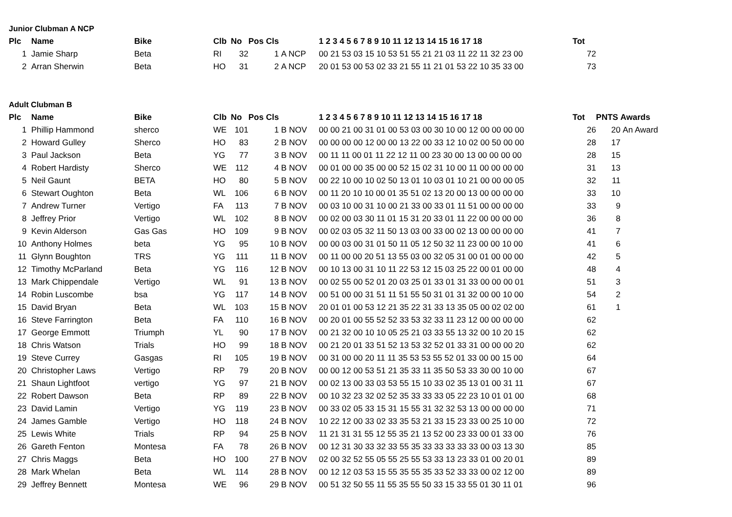Junior Clubman A NCP
| Plc | Name | Bike | Clb | No | Pos Cls | | 1 2 3 4 5 6 7 8 9 10 11 12 13 14 15 16 17 18 | Tot | | |
| --- | --- | --- | --- | --- | --- | --- | --- | --- | --- | --- |
| 1 | Jamie Sharp | Beta | RI | 32 | 1 | A NCP | 00 21 53 03 15 10 53 51 55 21 21 03 11 22 11 32 23 00 | 72 | | |
| 2 | Arran Sherwin | Beta | HO | 31 | 2 | A NCP | 20 01 53 00 53 02 33 21 55 11 21 01 53 22 10 35 33 00 | 73 | | |
Adult Clubman B
| Plc | Name | Bike | Clb | No | Pos Cls | | 1 2 3 4 5 6 7 8 9 10 11 12 13 14 15 16 17 18 | Tot | PNTS | Awards |
| --- | --- | --- | --- | --- | --- | --- | --- | --- | --- | --- |
| 1 | Phillip Hammond | sherco | WE | 101 | 1 | B NOV | 00 00 21 00 31 01 00 53 03 00 30 10 00 12 00 00 00 00 | 26 | 20 | An Award |
| 2 | Howard Gulley | Sherco | HO | 83 | 2 | B NOV | 00 00 00 00 12 00 00 13 22 00 33 12 10 02 00 50 00 00 | 28 | 17 | |
| 3 | Paul Jackson | Beta | YG | 77 | 3 | B NOV | 00 11 11 00 01 11 22 12 11 00 23 30 00 13 00 00 00 00 | 28 | 15 | |
| 4 | Robert Hardisty | Sherco | WE | 112 | 4 | B NOV | 00 01 00 00 35 00 00 52 15 02 31 10 00 11 00 00 00 00 | 31 | 13 | |
| 5 | Neil Gaunt | BETA | HO | 80 | 5 | B NOV | 00 22 10 00 10 02 50 13 01 10 03 01 10 21 00 00 00 05 | 32 | 11 | |
| 6 | Stewart Oughton | Beta | WL | 106 | 6 | B NOV | 00 11 20 10 10 00 01 35 51 02 13 20 00 13 00 00 00 00 | 33 | 10 | |
| 7 | Andrew Turner | Vertigo | FA | 113 | 7 | B NOV | 00 03 10 00 31 10 00 21 33 00 33 01 11 51 00 00 00 00 | 33 | 9 | |
| 8 | Jeffrey Prior | Vertigo | WL | 102 | 8 | B NOV | 00 02 00 03 30 11 01 15 31 20 33 01 11 22 00 00 00 00 | 36 | 8 | |
| 9 | Kevin Alderson | Gas Gas | HO | 109 | 9 | B NOV | 00 02 03 05 32 11 50 13 03 00 33 00 02 13 00 00 00 00 | 41 | 7 | |
| 10 | Anthony Holmes | beta | YG | 95 | 10 | B NOV | 00 00 03 00 31 01 50 11 05 12 50 32 11 23 00 00 10 00 | 41 | 6 | |
| 11 | Glynn Boughton | TRS | YG | 111 | 11 | B NOV | 00 11 00 00 20 51 13 55 03 00 32 05 31 00 01 00 00 00 | 42 | 5 | |
| 12 | Timothy McParland | Beta | YG | 116 | 12 | B NOV | 00 10 13 00 31 10 11 22 53 12 15 03 25 22 00 01 00 00 | 48 | 4 | |
| 13 | Mark Chippendale | Vertigo | WL | 91 | 13 | B NOV | 00 02 55 00 52 01 20 03 25 01 33 01 31 33 00 00 00 01 | 51 | 3 | |
| 14 | Robin Luscombe | bsa | YG | 117 | 14 | B NOV | 00 51 00 00 31 51 11 51 55 50 31 01 31 32 00 00 10 00 | 54 | 2 | |
| 15 | David Bryan | Beta | WL | 103 | 15 | B NOV | 20 01 01 00 53 12 21 35 22 31 33 13 35 05 00 02 02 00 | 61 | 1 | |
| 16 | Steve Farrington | Beta | FA | 110 | 16 | B NOV | 00 20 01 00 55 52 52 33 53 32 33 11 23 12 00 00 00 00 | 62 | | |
| 17 | George Emmott | Triumph | YL | 90 | 17 | B NOV | 00 21 32 00 10 10 05 25 21 03 33 55 13 32 00 10 20 15 | 62 | | |
| 18 | Chris Watson | Trials | HO | 99 | 18 | B NOV | 00 21 20 01 33 51 52 13 53 32 52 01 33 31 00 00 00 20 | 62 | | |
| 19 | Steve Currey | Gasgas | RI | 105 | 19 | B NOV | 00 31 00 00 20 11 11 35 53 53 55 52 01 33 00 00 15 00 | 64 | | |
| 20 | Christopher Laws | Vertigo | RP | 79 | 20 | B NOV | 00 00 12 00 53 51 21 35 33 11 35 50 53 33 30 00 10 00 | 67 | | |
| 21 | Shaun Lightfoot | vertigo | YG | 97 | 21 | B NOV | 00 02 13 00 33 03 53 55 15 10 33 02 35 13 01 00 31 11 | 67 | | |
| 22 | Robert Dawson | Beta | RP | 89 | 22 | B NOV | 00 10 32 23 32 02 52 35 33 33 33 05 22 23 10 01 01 00 | 68 | | |
| 23 | David Lamin | Vertigo | YG | 119 | 23 | B NOV | 00 33 02 05 33 15 31 15 55 31 32 32 53 13 00 00 00 00 | 71 | | |
| 24 | James Gamble | Vertigo | HO | 118 | 24 | B NOV | 10 22 12 00 33 02 33 35 53 21 33 15 23 33 00 25 10 00 | 72 | | |
| 25 | Lewis White | Trials | RP | 94 | 25 | B NOV | 11 21 31 31 55 12 55 35 21 13 52 00 23 33 00 01 33 00 | 76 | | |
| 26 | Gareth Fenton | Montesa | FA | 78 | 26 | B NOV | 00 12 31 30 33 32 33 55 35 33 33 33 33 33 00 03 13 30 | 85 | | |
| 27 | Chris Maggs | Beta | HO | 100 | 27 | B NOV | 02 00 32 52 55 05 55 25 55 53 33 13 23 33 01 00 20 01 | 89 | | |
| 28 | Mark Whelan | Beta | WL | 114 | 28 | B NOV | 00 12 12 03 53 15 55 35 55 35 33 52 33 33 00 02 12 00 | 89 | | |
| 29 | Jeffrey Bennett | Montesa | WE | 96 | 29 | B NOV | 00 51 32 50 55 11 55 35 55 50 33 15 33 55 01 30 11 01 | 96 | | |